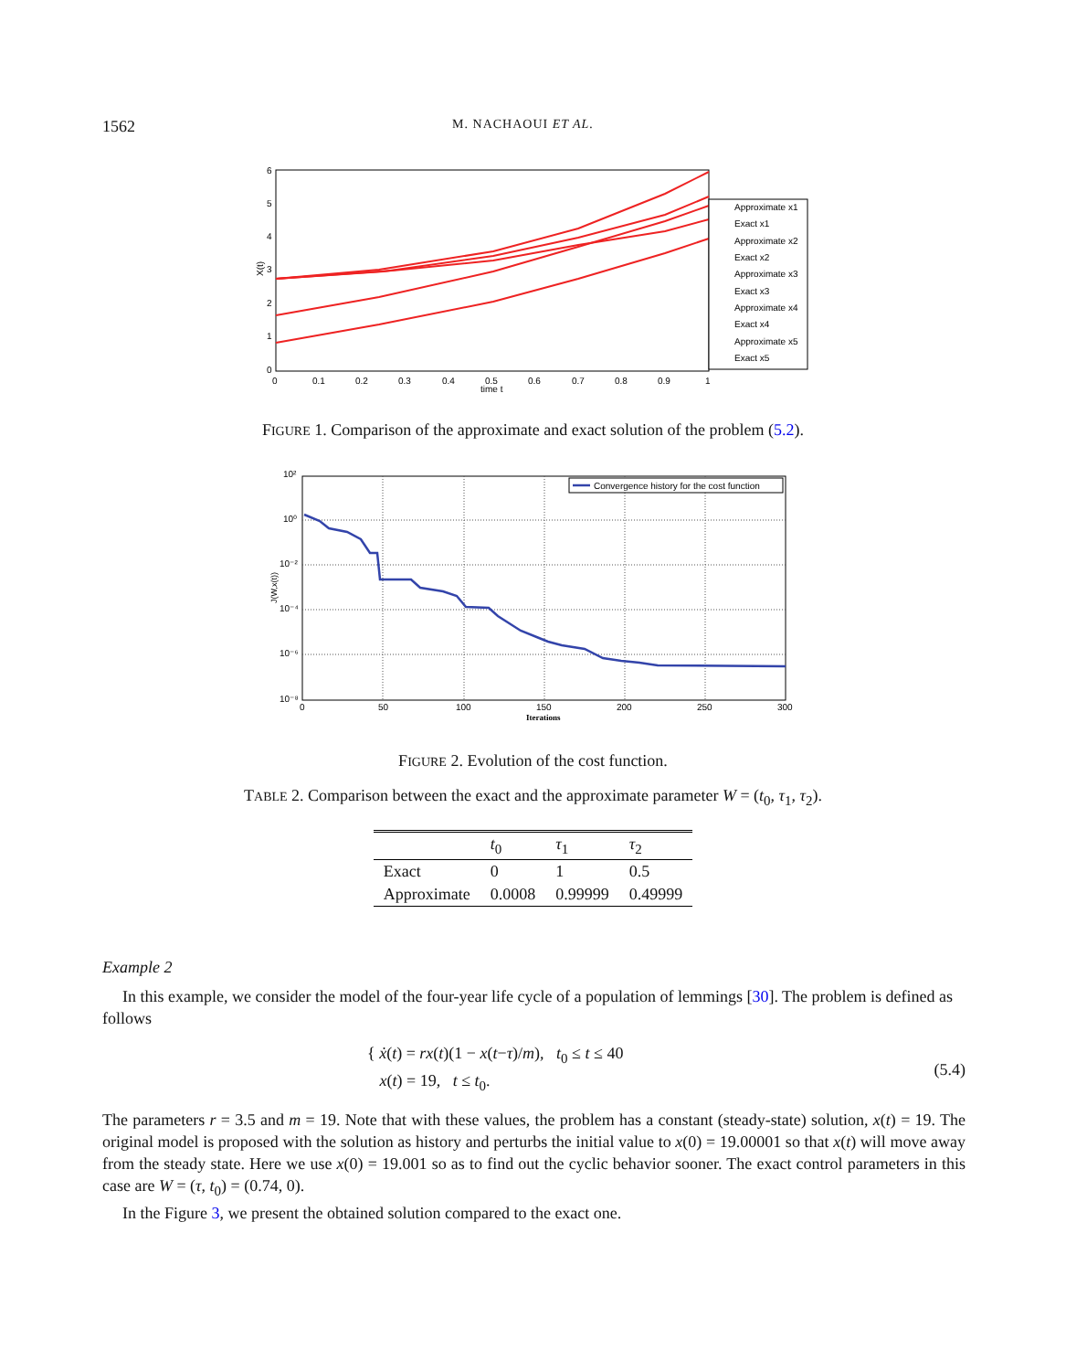1562 M. NACHAOUI ET AL.
6
5
4
3
2
1
0
0
0.1
0.2
0.3
0.4
0.5
0.6
0.7
0.8
0.9
1
time t
X(t)
Approximate x1
Exact x1
Approximate x2
Exact x2
Approximate x3
Exact x3
Approximate x4
Exact x4
Approximate x5
Exact x5
FIGURE 1. Comparison of the approximate and exact solution of the problem (5.2).
10²
10⁰
10⁻²
10⁻⁴
10⁻⁶
10⁻⁸
0
50
100
150
200
250
300
Iterations
J(W,x(t))
Convergence history for the cost function
FIGURE 2. Evolution of the cost function.
TABLE 2. Comparison between the exact and the approximate parameter W = (t<sub>0</sub>, τ<sub>1</sub>, τ<sub>2</sub>).
| | t<sub>0</sub> | τ<sub>1</sub> | τ<sub>2</sub> |
| --- | --- | --- | --- |
| Exact | 0 | 1 | 0.5 |
| Approximate | 0.0008 | 0.99999 | 0.49999 |
Example 2
In this example, we consider the model of the four-year life cycle of a population of lemmings [30]. The problem is defined as follows
{ ẋ(t) = rx(t)(1 − x(t−τ)/m), t<sub>0</sub> ≤ t ≤ 40
x(t) = 19, t ≤ t<sub>0</sub>.
(5.4)
The parameters r = 3.5 and m = 19. Note that with these values, the problem has a constant (steady-state) solution, x(t) = 19. The original model is proposed with the solution as history and perturbs the initial value to x(0) = 19.00001 so that x(t) will move away from the steady state. Here we use x(0) = 19.001 so as to find out the cyclic behavior sooner. The exact control parameters in this case are W = (τ, t<sub>0</sub>) = (0.74, 0).
In the Figure 3, we present the obtained solution compared to the exact one.